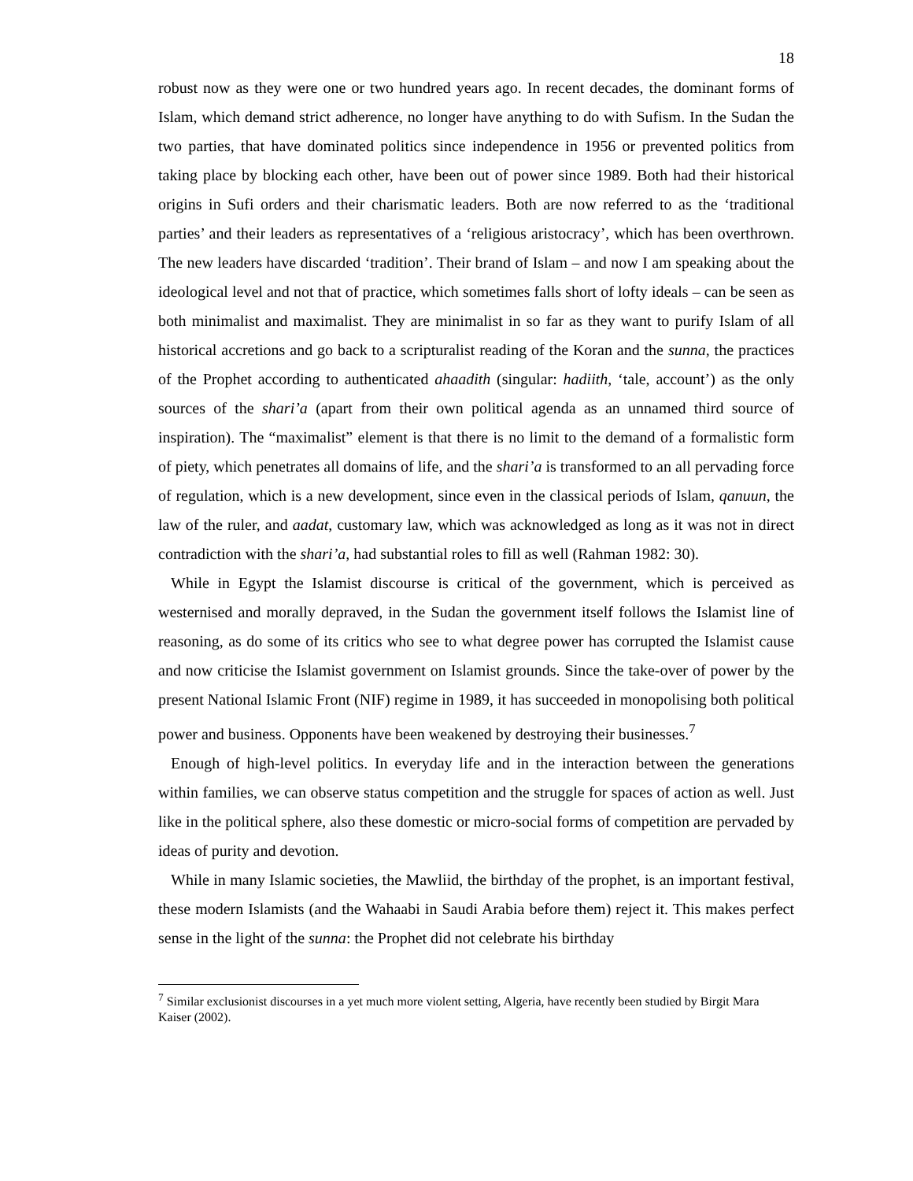18
robust now as they were one or two hundred years ago. In recent decades, the dominant forms of Islam, which demand strict adherence, no longer have anything to do with Sufism. In the Sudan the two parties, that have dominated politics since independence in 1956 or prevented politics from taking place by blocking each other, have been out of power since 1989. Both had their historical origins in Sufi orders and their charismatic leaders. Both are now referred to as the ‘traditional parties’ and their leaders as representatives of a ‘religious aristocracy’, which has been overthrown. The new leaders have discarded ‘tradition’. Their brand of Islam – and now I am speaking about the ideological level and not that of practice, which sometimes falls short of lofty ideals – can be seen as both minimalist and maximalist. They are minimalist in so far as they want to purify Islam of all historical accretions and go back to a scripturalist reading of the Koran and the sunna, the practices of the Prophet according to authenticated ahaadith (singular: hadiith, ‘tale, account’) as the only sources of the shari’a (apart from their own political agenda as an unnamed third source of inspiration). The “maximalist” element is that there is no limit to the demand of a formalistic form of piety, which penetrates all domains of life, and the shari’a is transformed to an all pervading force of regulation, which is a new development, since even in the classical periods of Islam, qanuun, the law of the ruler, and aadat, customary law, which was acknowledged as long as it was not in direct contradiction with the shari’a, had substantial roles to fill as well (Rahman 1982: 30).
While in Egypt the Islamist discourse is critical of the government, which is perceived as westernised and morally depraved, in the Sudan the government itself follows the Islamist line of reasoning, as do some of its critics who see to what degree power has corrupted the Islamist cause and now criticise the Islamist government on Islamist grounds. Since the take-over of power by the present National Islamic Front (NIF) regime in 1989, it has succeeded in monopolising both political power and business. Opponents have been weakened by destroying their businesses.<sup>7</sup>
Enough of high-level politics. In everyday life and in the interaction between the generations within families, we can observe status competition and the struggle for spaces of action as well. Just like in the political sphere, also these domestic or micro-social forms of competition are pervaded by ideas of purity and devotion.
While in many Islamic societies, the Mawliid, the birthday of the prophet, is an important festival, these modern Islamists (and the Wahaabi in Saudi Arabia before them) reject it. This makes perfect sense in the light of the sunna: the Prophet did not celebrate his birthday
<sup>7</sup> Similar exclusionist discourses in a yet much more violent setting, Algeria, have recently been studied by Birgit Mara Kaiser (2002).